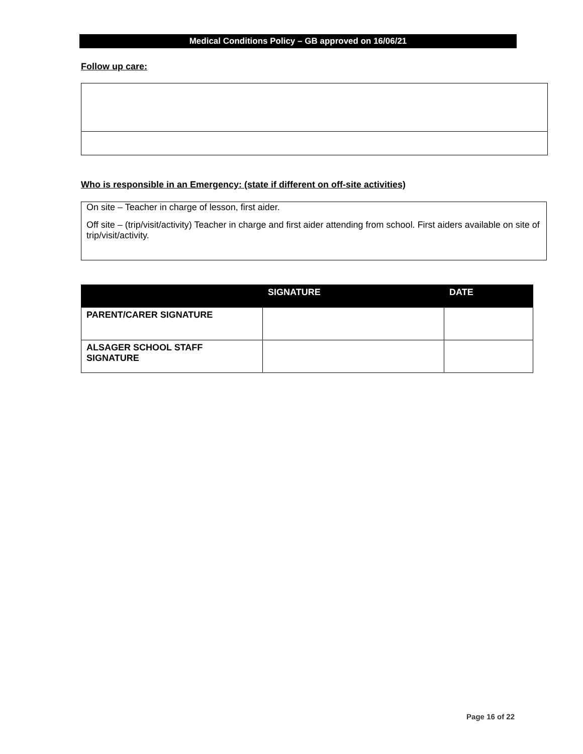Medical Conditions Policy – GB approved on 16/06/21
Follow up care:
Who is responsible in an Emergency: (state if different on off-site activities)
On site – Teacher in charge of lesson, first aider.
Off site – (trip/visit/activity) Teacher in charge and first aider attending from school. First aiders available on site of trip/visit/activity.
| | SIGNATURE | DATE |
| --- | --- | --- |
| PARENT/CARER SIGNATURE | | |
| ALSAGER SCHOOL STAFF SIGNATURE | | |
Page 16 of 22